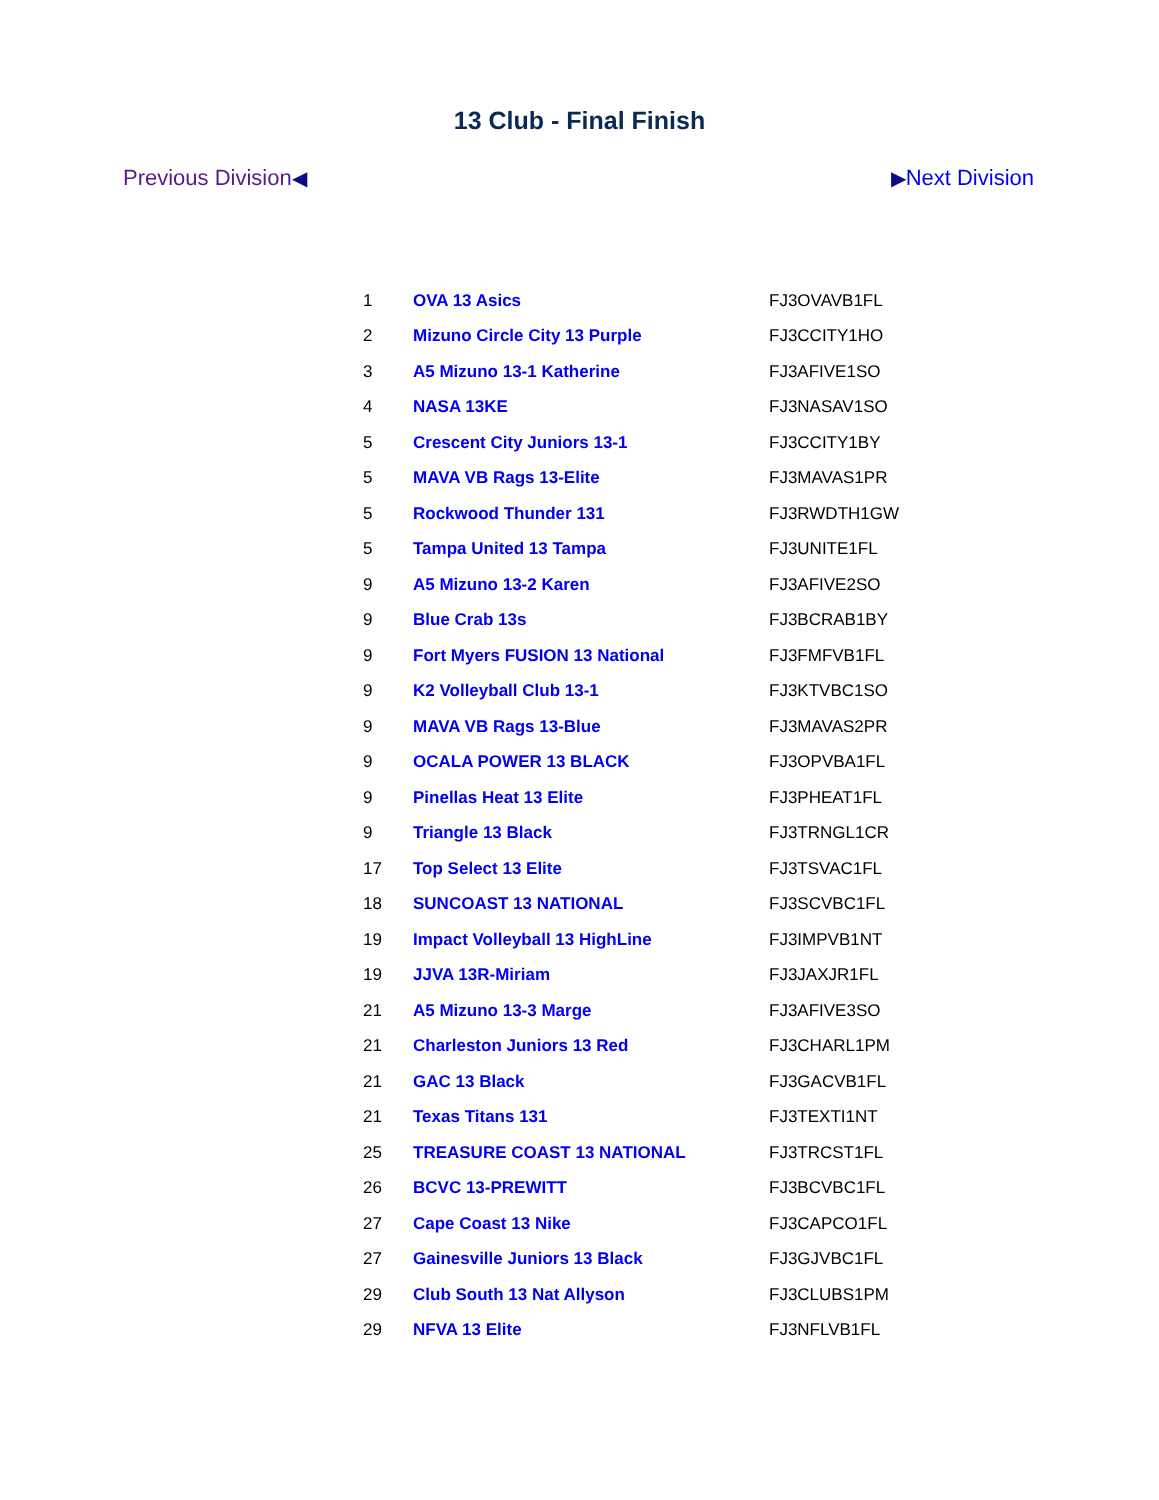13 Club - Final Finish
Previous Division◀ ▶Next Division
| 1 | OVA 13 Asics | FJ3OVAVB1FL |
| 2 | Mizuno Circle City 13 Purple | FJ3CCITY1HO |
| 3 | A5 Mizuno 13-1 Katherine | FJ3AFIVE1SO |
| 4 | NASA 13KE | FJ3NASAV1SO |
| 5 | Crescent City Juniors 13-1 | FJ3CCITY1BY |
| 5 | MAVA VB Rags 13-Elite | FJ3MAVAS1PR |
| 5 | Rockwood Thunder 131 | FJ3RWDTH1GW |
| 5 | Tampa United 13 Tampa | FJ3UNITE1FL |
| 9 | A5 Mizuno 13-2 Karen | FJ3AFIVE2SO |
| 9 | Blue Crab 13s | FJ3BCRAB1BY |
| 9 | Fort Myers FUSION 13 National | FJ3FMFVB1FL |
| 9 | K2 Volleyball Club 13-1 | FJ3KTVBC1SO |
| 9 | MAVA VB Rags 13-Blue | FJ3MAVAS2PR |
| 9 | OCALA POWER 13 BLACK | FJ3OPVBA1FL |
| 9 | Pinellas Heat 13 Elite | FJ3PHEAT1FL |
| 9 | Triangle 13 Black | FJ3TRNGL1CR |
| 17 | Top Select 13 Elite | FJ3TSVAC1FL |
| 18 | SUNCOAST 13 NATIONAL | FJ3SCVBC1FL |
| 19 | Impact Volleyball 13 HighLine | FJ3IMPVB1NT |
| 19 | JJVA 13R-Miriam | FJ3JAXJR1FL |
| 21 | A5 Mizuno 13-3 Marge | FJ3AFIVE3SO |
| 21 | Charleston Juniors 13 Red | FJ3CHARL1PM |
| 21 | GAC 13 Black | FJ3GACVB1FL |
| 21 | Texas Titans 131 | FJ3TEXTI1NT |
| 25 | TREASURE COAST 13 NATIONAL | FJ3TRCST1FL |
| 26 | BCVC 13-PREWITT | FJ3BCVBC1FL |
| 27 | Cape Coast 13 Nike | FJ3CAPCO1FL |
| 27 | Gainesville Juniors 13 Black | FJ3GJVBC1FL |
| 29 | Club South 13 Nat Allyson | FJ3CLUBS1PM |
| 29 | NFVA 13 Elite | FJ3NFLVB1FL |